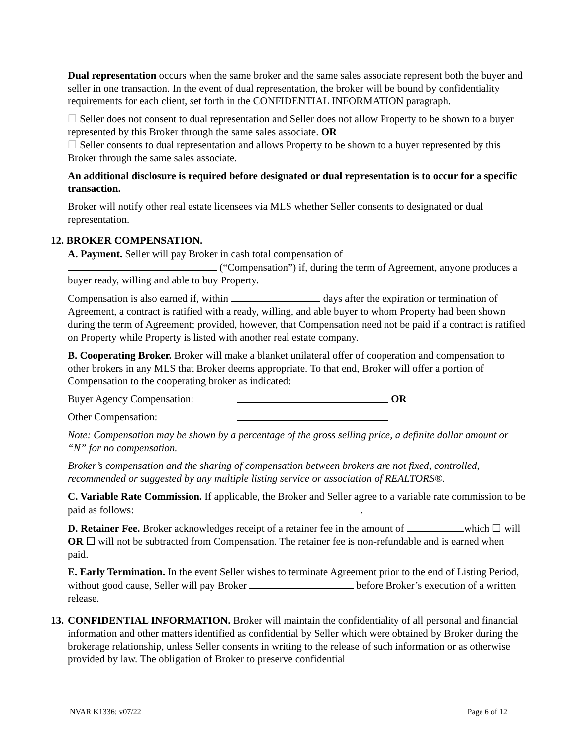Dual representation occurs when the same broker and the same sales associate represent both the buyer and seller in one transaction. In the event of dual representation, the broker will be bound by confidentiality requirements for each client, set forth in the CONFIDENTIAL INFORMATION paragraph.
☐ Seller does not consent to dual representation and Seller does not allow Property to be shown to a buyer represented by this Broker through the same sales associate. OR
☐ Seller consents to dual representation and allows Property to be shown to a buyer represented by this Broker through the same sales associate.
An additional disclosure is required before designated or dual representation is to occur for a specific transaction.
Broker will notify other real estate licensees via MLS whether Seller consents to designated or dual representation.
12. BROKER COMPENSATION.
A. Payment. Seller will pay Broker in cash total compensation of
(“Compensation”) if, during the term of Agreement, anyone produces a buyer ready, willing and able to buy Property.
Compensation is also earned if, within days after the expiration or termination of Agreement, a contract is ratified with a ready, willing, and able buyer to whom Property had been shown during the term of Agreement; provided, however, that Compensation need not be paid if a contract is ratified on Property while Property is listed with another real estate company.
B. Cooperating Broker. Broker will make a blanket unilateral offer of cooperation and compensation to other brokers in any MLS that Broker deems appropriate. To that end, Broker will offer a portion of Compensation to the cooperating broker as indicated:
Buyer Agency Compensation: OR
Other Compensation:
Note: Compensation may be shown by a percentage of the gross selling price, a definite dollar amount or “N” for no compensation.
Broker’s compensation and the sharing of compensation between brokers are not fixed, controlled, recommended or suggested by any multiple listing service or association of REALTORS®.
C. Variable Rate Commission. If applicable, the Broker and Seller agree to a variable rate commission to be paid as follows: .
D. Retainer Fee. Broker acknowledges receipt of a retainer fee in the amount of which ☐ will OR ☐ will not be subtracted from Compensation. The retainer fee is non-refundable and is earned when paid.
E. Early Termination. In the event Seller wishes to terminate Agreement prior to the end of Listing Period, without good cause, Seller will pay Broker before Broker’s execution of a written release.
13.
CONFIDENTIAL INFORMATION. Broker will maintain the confidentiality of all personal and financial information and other matters identified as confidential by Seller which were obtained by Broker during the brokerage relationship, unless Seller consents in writing to the release of such information or as otherwise provided by law. The obligation of Broker to preserve confidential
NVAR K1336: v07/22 Page 6 of 12